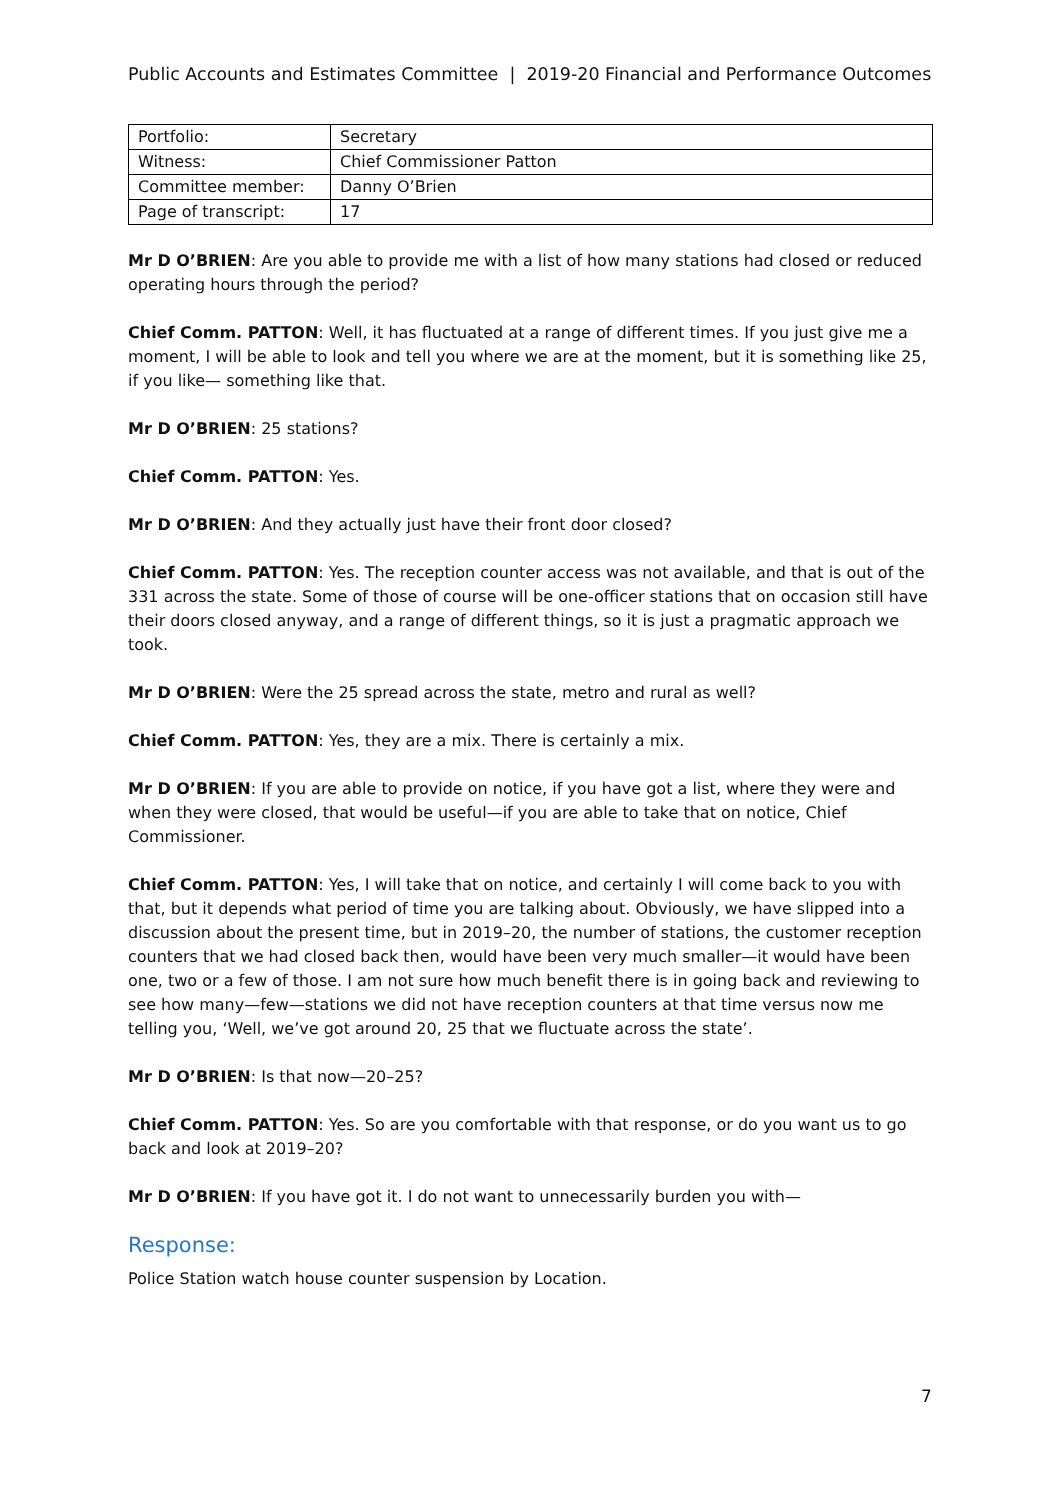Public Accounts and Estimates Committee | 2019-20 Financial and Performance Outcomes
| Portfolio: | Secretary |
| Witness: | Chief Commissioner Patton |
| Committee member: | Danny O’Brien |
| Page of transcript: | 17 |
Mr D O’BRIEN: Are you able to provide me with a list of how many stations had closed or reduced operating hours through the period?
Chief Comm. PATTON: Well, it has fluctuated at a range of different times. If you just give me a moment, I will be able to look and tell you where we are at the moment, but it is something like 25, if you like— something like that.
Mr D O’BRIEN: 25 stations?
Chief Comm. PATTON: Yes.
Mr D O’BRIEN: And they actually just have their front door closed?
Chief Comm. PATTON: Yes. The reception counter access was not available, and that is out of the 331 across the state. Some of those of course will be one-officer stations that on occasion still have their doors closed anyway, and a range of different things, so it is just a pragmatic approach we took.
Mr D O’BRIEN: Were the 25 spread across the state, metro and rural as well?
Chief Comm. PATTON: Yes, they are a mix. There is certainly a mix.
Mr D O’BRIEN: If you are able to provide on notice, if you have got a list, where they were and when they were closed, that would be useful—if you are able to take that on notice, Chief Commissioner.
Chief Comm. PATTON: Yes, I will take that on notice, and certainly I will come back to you with that, but it depends what period of time you are talking about. Obviously, we have slipped into a discussion about the present time, but in 2019–20, the number of stations, the customer reception counters that we had closed back then, would have been very much smaller—it would have been one, two or a few of those. I am not sure how much benefit there is in going back and reviewing to see how many—few—stations we did not have reception counters at that time versus now me telling you, ‘Well, we’ve got around 20, 25 that we fluctuate across the state’.
Mr D O’BRIEN: Is that now—20–25?
Chief Comm. PATTON: Yes. So are you comfortable with that response, or do you want us to go back and look at 2019–20?
Mr D O’BRIEN: If you have got it. I do not want to unnecessarily burden you with—
Response:
Police Station watch house counter suspension by Location.
7